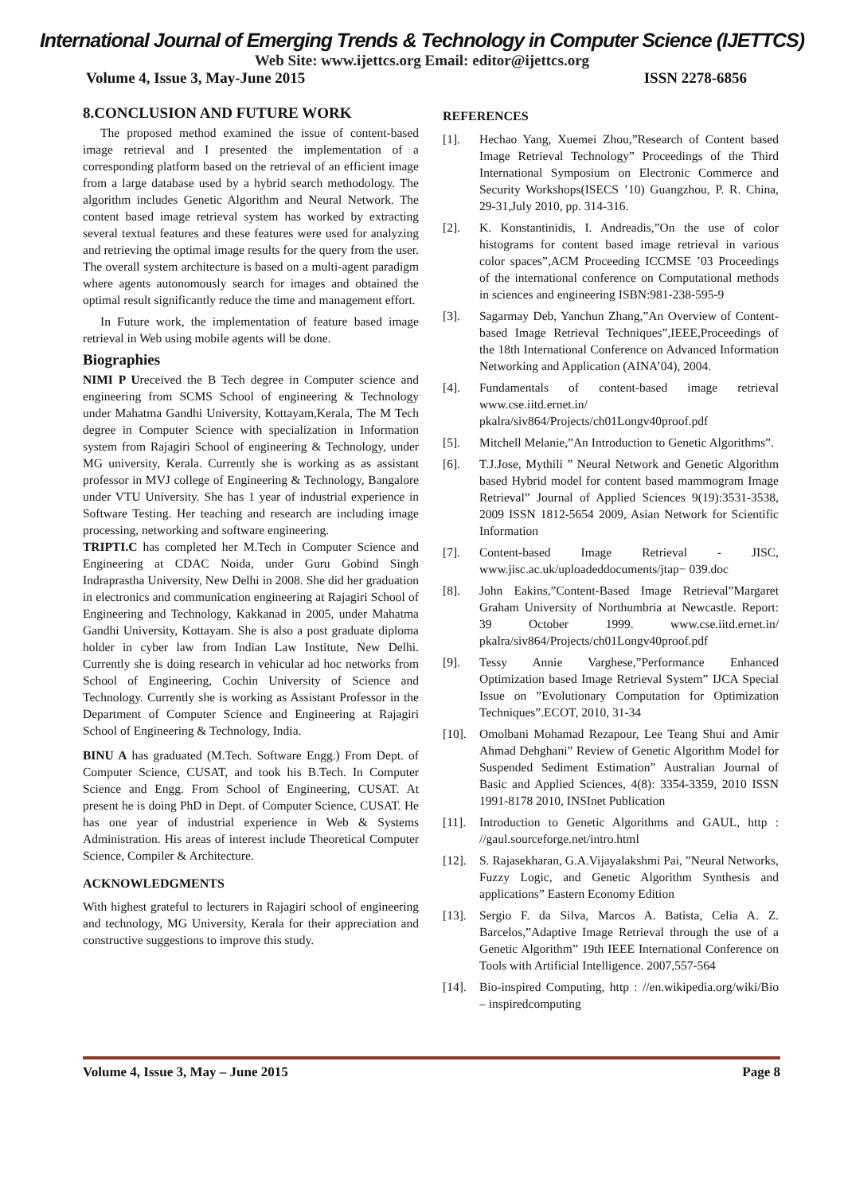International Journal of Emerging Trends & Technology in Computer Science (IJETTCS)
Web Site: www.ijettcs.org Email: editor@ijettcs.org
Volume 4, Issue 3, May-June 2015 ISSN 2278-6856
8.CONCLUSION AND FUTURE WORK
The proposed method examined the issue of content-based image retrieval and I presented the implementation of a corresponding platform based on the retrieval of an efficient image from a large database used by a hybrid search methodology. The algorithm includes Genetic Algorithm and Neural Network. The content based image retrieval system has worked by extracting several textual features and these features were used for analyzing and retrieving the optimal image results for the query from the user. The overall system architecture is based on a multi-agent paradigm where agents autonomously search for images and obtained the optimal result significantly reduce the time and management effort.
In Future work, the implementation of feature based image retrieval in Web using mobile agents will be done.
Biographies
NIMI P Ureceived the B Tech degree in Computer science and engineering from SCMS School of engineering & Technology under Mahatma Gandhi University, Kottayam,Kerala, The M Tech degree in Computer Science with specialization in Information system from Rajagiri School of engineering & Technology, under MG university, Kerala. Currently she is working as as assistant professor in MVJ college of Engineering & Technology, Bangalore under VTU University. She has 1 year of industrial experience in Software Testing. Her teaching and research are including image processing, networking and software engineering.
TRIPTI.C has completed her M.Tech in Computer Science and Engineering at CDAC Noida, under Guru Gobind Singh Indraprastha University, New Delhi in 2008. She did her graduation in electronics and communication engineering at Rajagiri School of Engineering and Technology, Kakkanad in 2005, under Mahatma Gandhi University, Kottayam. She is also a post graduate diploma holder in cyber law from Indian Law Institute, New Delhi. Currently she is doing research in vehicular ad hoc networks from School of Engineering, Cochin University of Science and Technology. Currently she is working as Assistant Professor in the Department of Computer Science and Engineering at Rajagiri School of Engineering & Technology, India.
BINU A has graduated (M.Tech. Software Engg.) From Dept. of Computer Science, CUSAT, and took his B.Tech. In Computer Science and Engg. From School of Engineering, CUSAT. At present he is doing PhD in Dept. of Computer Science, CUSAT. He has one year of industrial experience in Web & Systems Administration. His areas of interest include Theoretical Computer Science, Compiler & Architecture.
ACKNOWLEDGMENTS
With highest grateful to lecturers in Rajagiri school of engineering and technology, MG University, Kerala for their appreciation and constructive suggestions to improve this study.
REFERENCES
[1]. Hechao Yang, Xuemei Zhou,”Research of Content based Image Retrieval Technology” Proceedings of the Third International Symposium on Electronic Commerce and Security Workshops(ISECS ’10) Guangzhou, P. R. China, 29-31,July 2010, pp. 314-316.
[2]. K. Konstantinidis, I. Andreadis,”On the use of color histograms for content based image retrieval in various color spaces”,ACM Proceeding ICCMSE ’03 Proceedings of the international conference on Computational methods in sciences and engineering ISBN:981-238-595-9
[3]. Sagarmay Deb, Yanchun Zhang,”An Overview of Content-based Image Retrieval Techniques”,IEEE,Proceedings of the 18th International Conference on Advanced Information Networking and Application (AINA’04), 2004.
[4]. Fundamentals of content-based image retrieval www.cse.iitd.ernet.in/ pkalra/siv864/Projects/ch01Longv40proof.pdf
[5]. Mitchell Melanie,”An Introduction to Genetic Algorithms”.
[6]. T.J.Jose, Mythili ” Neural Network and Genetic Algorithm based Hybrid model for content based mammogram Image Retrieval” Journal of Applied Sciences 9(19):3531-3538, 2009 ISSN 1812-5654 2009, Asian Network for Scientific Information
[7]. Content-based Image Retrieval - JISC, www.jisc.ac.uk/uploadeddocuments/jtap− 039.doc
[8]. John Eakins,”Content-Based Image Retrieval”Margaret Graham University of Northumbria at Newcastle. Report: 39 October 1999. www.cse.iitd.ernet.in/ pkalra/siv864/Projects/ch01Longv40proof.pdf
[9]. Tessy Annie Varghese,”Performance Enhanced Optimization based Image Retrieval System” IJCA Special Issue on ”Evolutionary Computation for Optimization Techniques”.ECOT, 2010, 31-34
[10]. Omolbani Mohamad Rezapour, Lee Teang Shui and Amir Ahmad Dehghani” Review of Genetic Algorithm Model for Suspended Sediment Estimation” Australian Journal of Basic and Applied Sciences, 4(8): 3354-3359, 2010 ISSN 1991-8178 2010, INSInet Publication
[11]. Introduction to Genetic Algorithms and GAUL, http : //gaul.sourceforge.net/intro.html
[12]. S. Rajasekharan, G.A.Vijayalakshmi Pai, ”Neural Networks, Fuzzy Logic, and Genetic Algorithm Synthesis and applications” Eastern Economy Edition
[13]. Sergio F. da Silva, Marcos A. Batista, Celia A. Z. Barcelos,”Adaptive Image Retrieval through the use of a Genetic Algorithm” 19th IEEE International Conference on Tools with Artificial Intelligence. 2007,557-564
[14]. Bio-inspired Computing, http : //en.wikipedia.org/wiki/Bio – inspiredcomputing
Volume 4, Issue 3, May – June 2015 Page 8